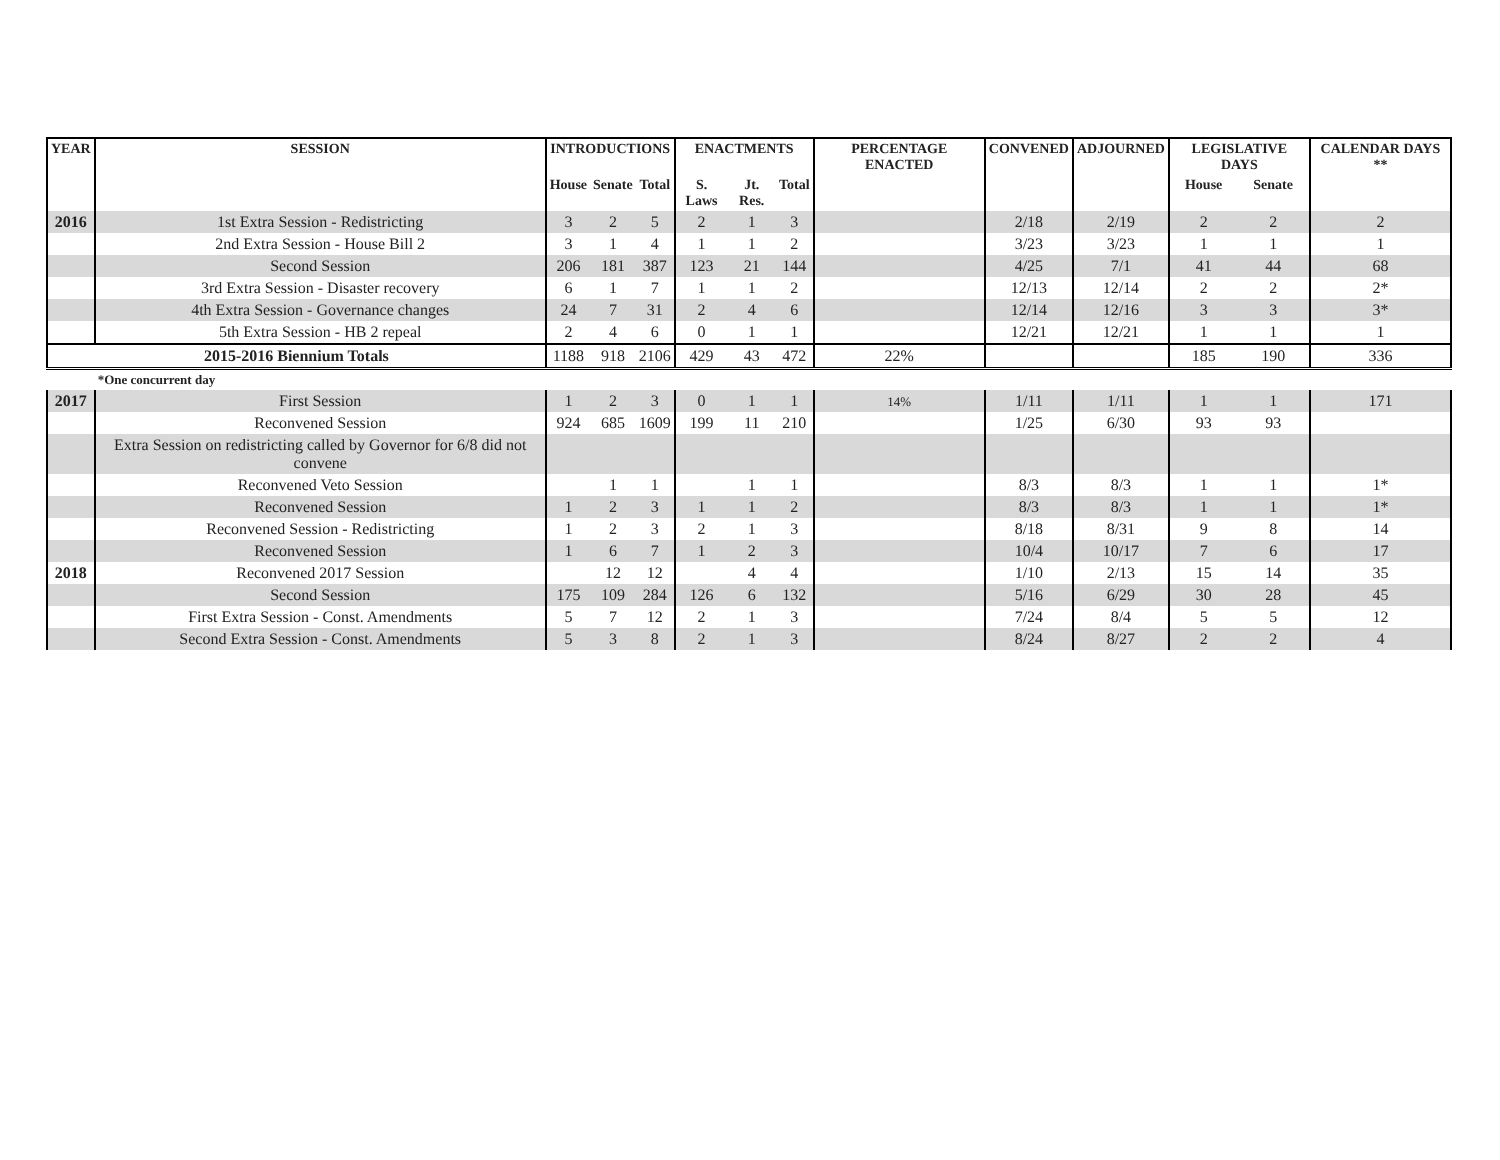| YEAR | SESSION | INTRODUCTIONS | | | ENACTMENTS | | | PERCENTAGE ENACTED | CONVENED | ADJOURNED | LEGISLATIVE DAYS | | CALENDAR DAYS ** |
| --- | --- | --- | --- | --- | --- | --- | --- | --- | --- | --- | --- | --- | --- |
| | | House | Senate | Total | S. Laws | Jt. Res. | Total | | | | House | Senate | |
| 2016 | 1st Extra Session - Redistricting | 3 | 2 | 5 | 2 | 1 | 3 | | 2/18 | 2/19 | 2 | 2 | 2 |
| | 2nd Extra Session - House Bill 2 | 3 | 1 | 4 | 1 | 1 | 2 | | 3/23 | 3/23 | 1 | 1 | 1 |
| | Second Session | 206 | 181 | 387 | 123 | 21 | 144 | | 4/25 | 7/1 | 41 | 44 | 68 |
| | 3rd Extra Session - Disaster recovery | 6 | 1 | 7 | 1 | 1 | 2 | | 12/13 | 12/14 | 2 | 2 | 2* |
| | 4th Extra Session - Governance changes | 24 | 7 | 31 | 2 | 4 | 6 | | 12/14 | 12/16 | 3 | 3 | 3* |
| | 5th Extra Session - HB 2 repeal | 2 | 4 | 6 | 0 | 1 | 1 | | 12/21 | 12/21 | 1 | 1 | 1 |
| 2015-2016 Biennium Totals | | 1188 | 918 | 2106 | 429 | 43 | 472 | 22% | | | 185 | 190 | 336 |
| | *One concurrent day | | | | | | | | | | | | |
| 2017 | First Session | 1 | 2 | 3 | 0 | 1 | 1 | 14% | 1/11 | 1/11 | 1 | 1 | 171 |
| | Reconvened Session | 924 | 685 | 1609 | 199 | 11 | 210 | | 1/25 | 6/30 | 93 | 93 | |
| | Extra Session on redistricting called by Governor for 6/8 did not convene | | | | | | | | | | | | |
| | Reconvened Veto Session | | 1 | 1 | | 1 | 1 | | 8/3 | 8/3 | 1 | 1 | 1* |
| | Reconvened Session | 1 | 2 | 3 | 1 | 1 | 2 | | 8/3 | 8/3 | 1 | 1 | 1* |
| | Reconvened Session - Redistricting | 1 | 2 | 3 | 2 | 1 | 3 | | 8/18 | 8/31 | 9 | 8 | 14 |
| | Reconvened Session | 1 | 6 | 7 | 1 | 2 | 3 | | 10/4 | 10/17 | 7 | 6 | 17 |
| 2018 | Reconvened 2017 Session | | 12 | 12 | | 4 | 4 | | 1/10 | 2/13 | 15 | 14 | 35 |
| | Second Session | 175 | 109 | 284 | 126 | 6 | 132 | | 5/16 | 6/29 | 30 | 28 | 45 |
| | First Extra Session - Const. Amendments | 5 | 7 | 12 | 2 | 1 | 3 | | 7/24 | 8/4 | 5 | 5 | 12 |
| | Second Extra Session - Const. Amendments | 5 | 3 | 8 | 2 | 1 | 3 | | 8/24 | 8/27 | 2 | 2 | 4 |